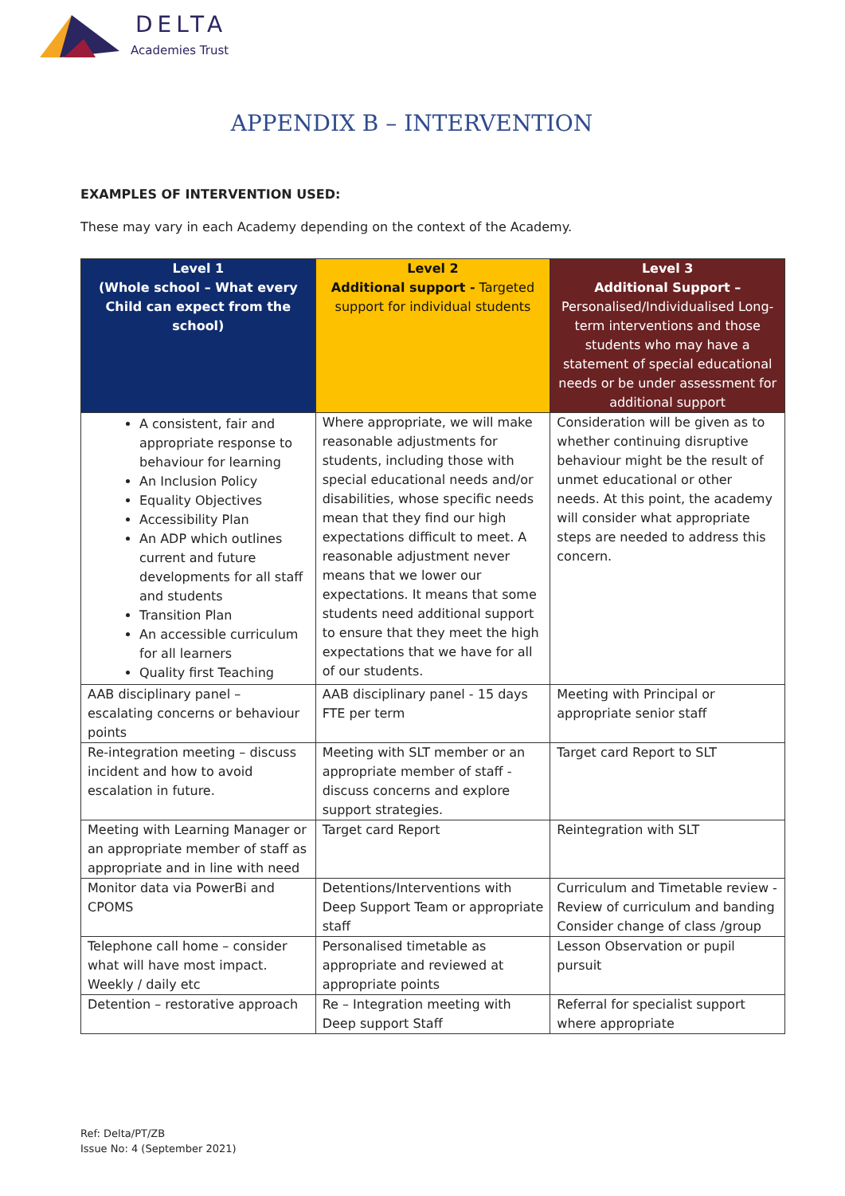DELTA
Academies Trust
APPENDIX B – INTERVENTION
EXAMPLES OF INTERVENTION USED:
These may vary in each Academy depending on the context of the Academy.
| Level 1 (Whole school – What every Child can expect from the school) | Level 2 Additional support - Targeted support for individual students | Level 3 Additional Support – Personalised/Individualised Long-term interventions and those students who may have a statement of special educational needs or be under assessment for additional support |
| --- | --- | --- |
| A consistent, fair and appropriate response to behaviour for learning An Inclusion Policy Equality Objectives Accessibility Plan An ADP which outlines current and future developments for all staff and students Transition Plan An accessible curriculum for all learners Quality first Teaching | Where appropriate, we will make reasonable adjustments for students, including those with special educational needs and/or disabilities, whose specific needs mean that they find our high expectations difficult to meet. A reasonable adjustment never means that we lower our expectations. It means that some students need additional support to ensure that they meet the high expectations that we have for all of our students. | Consideration will be given as to whether continuing disruptive behaviour might be the result of unmet educational or other needs. At this point, the academy will consider what appropriate steps are needed to address this concern. |
| AAB disciplinary panel – escalating concerns or behaviour points | AAB disciplinary panel - 15 days FTE per term | Meeting with Principal or appropriate senior staff |
| Re-integration meeting – discuss incident and how to avoid escalation in future. | Meeting with SLT member or an appropriate member of staff - discuss concerns and explore support strategies. | Target card Report to SLT |
| Meeting with Learning Manager or an appropriate member of staff as appropriate and in line with need | Target card Report | Reintegration with SLT |
| Monitor data via PowerBi and CPOMS | Detentions/Interventions with Deep Support Team or appropriate staff | Curriculum and Timetable review - Review of curriculum and banding Consider change of class /group |
| Telephone call home – consider what will have most impact. Weekly / daily etc | Personalised timetable as appropriate and reviewed at appropriate points | Lesson Observation or pupil pursuit |
| Detention – restorative approach | Re – Integration meeting with Deep support Staff | Referral for specialist support where appropriate |
Ref: Delta/PT/ZB
Issue No: 4 (September 2021)